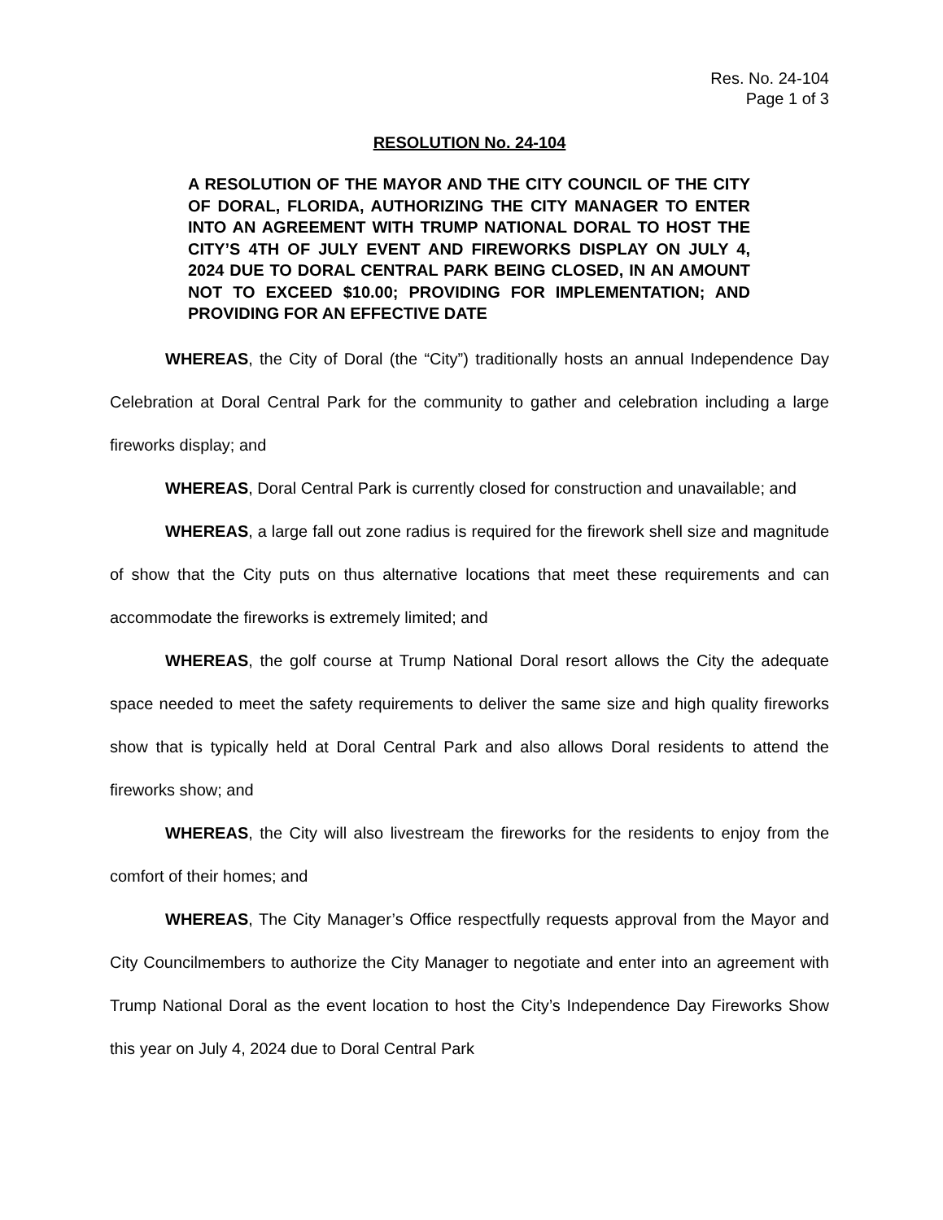Res. No. 24-104
Page 1 of 3
RESOLUTION No. 24-104
A RESOLUTION OF THE MAYOR AND THE CITY COUNCIL OF THE CITY OF DORAL, FLORIDA, AUTHORIZING THE CITY MANAGER TO ENTER INTO AN AGREEMENT WITH TRUMP NATIONAL DORAL TO HOST THE CITY’S 4TH OF JULY EVENT AND FIREWORKS DISPLAY ON JULY 4, 2024 DUE TO DORAL CENTRAL PARK BEING CLOSED, IN AN AMOUNT NOT TO EXCEED $10.00; PROVIDING FOR IMPLEMENTATION; AND PROVIDING FOR AN EFFECTIVE DATE
WHEREAS, the City of Doral (the “City”) traditionally hosts an annual Independence Day Celebration at Doral Central Park for the community to gather and celebration including a large fireworks display; and
WHEREAS, Doral Central Park is currently closed for construction and unavailable; and
WHEREAS, a large fall out zone radius is required for the firework shell size and magnitude of show that the City puts on thus alternative locations that meet these requirements and can accommodate the fireworks is extremely limited; and
WHEREAS, the golf course at Trump National Doral resort allows the City the adequate space needed to meet the safety requirements to deliver the same size and high quality fireworks show that is typically held at Doral Central Park and also allows Doral residents to attend the fireworks show; and
WHEREAS, the City will also livestream the fireworks for the residents to enjoy from the comfort of their homes; and
WHEREAS, The City Manager’s Office respectfully requests approval from the Mayor and City Councilmembers to authorize the City Manager to negotiate and enter into an agreement with Trump National Doral as the event location to host the City’s Independence Day Fireworks Show this year on July 4, 2024 due to Doral Central Park